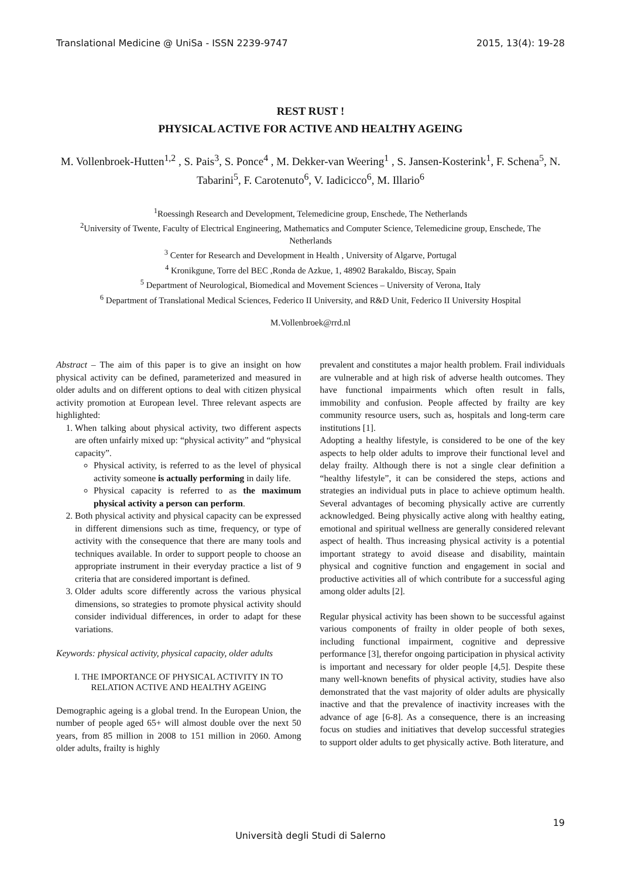Translational Medicine @ UniSa - ISSN 2239-9747 2015, 13(4): 19-28
REST RUST !
PHYSICAL ACTIVE FOR ACTIVE AND HEALTHY AGEING
M. Vollenbroek-Hutten<sup>1,2</sup> , S. Pais<sup>3</sup>, S. Ponce<sup>4</sup> , M. Dekker-van Weering<sup>1</sup> , S. Jansen-Kosterink<sup>1</sup>, F. Schena<sup>5</sup>, N. Tabarini<sup>5</sup>, F. Carotenuto<sup>6</sup>, V. Iadicicco<sup>6</sup>, M. Illario<sup>6</sup>
<sup>1</sup> Roessingh Research and Development, Telemedicine group, Enschede, The Netherlands
<sup>2</sup> University of Twente, Faculty of Electrical Engineering, Mathematics and Computer Science, Telemedicine group, Enschede, The Netherlands
<sup>3</sup> Center for Research and Development in Health , University of Algarve, Portugal
<sup>4</sup> Kronikgune, Torre del BEC ,Ronda de Azkue, 1, 48902 Barakaldo, Biscay, Spain
<sup>5</sup> Department of Neurological, Biomedical and Movement Sciences – University of Verona, Italy
<sup>6</sup> Department of Translational Medical Sciences, Federico II University, and R&D Unit, Federico II University Hospital
M.Vollenbroek@rrd.nl
Abstract – The aim of this paper is to give an insight on how physical activity can be defined, parameterized and measured in older adults and on different options to deal with citizen physical activity promotion at European level. Three relevant aspects are highlighted:
1. When talking about physical activity, two different aspects are often unfairly mixed up: “physical activity” and “physical capacity”.
Physical activity, is referred to as the level of physical activity someone is actually performing in daily life.
Physical capacity is referred to as the maximum physical activity a person can perform.
2. Both physical activity and physical capacity can be expressed in different dimensions such as time, frequency, or type of activity with the consequence that there are many tools and techniques available. In order to support people to choose an appropriate instrument in their everyday practice a list of 9 criteria that are considered important is defined.
3. Older adults score differently across the various physical dimensions, so strategies to promote physical activity should consider individual differences, in order to adapt for these variations.
Keywords: physical activity, physical capacity, older adults
I. THE IMPORTANCE OF PHYSICAL ACTIVITY IN TO RELATION ACTIVE AND HEALTHY AGEING
Demographic ageing is a global trend. In the European Union, the number of people aged 65+ will almost double over the next 50 years, from 85 million in 2008 to 151 million in 2060. Among older adults, frailty is highly
prevalent and constitutes a major health problem. Frail individuals are vulnerable and at high risk of adverse health outcomes. They have functional impairments which often result in falls, immobility and confusion. People affected by frailty are key community resource users, such as, hospitals and long-term care institutions [1].
Adopting a healthy lifestyle, is considered to be one of the key aspects to help older adults to improve their functional level and delay frailty. Although there is not a single clear definition a “healthy lifestyle”, it can be considered the steps, actions and strategies an individual puts in place to achieve optimum health. Several advantages of becoming physically active are currently acknowledged. Being physically active along with healthy eating, emotional and spiritual wellness are generally considered relevant aspect of health. Thus increasing physical activity is a potential important strategy to avoid disease and disability, maintain physical and cognitive function and engagement in social and productive activities all of which contribute for a successful aging among older adults [2].
Regular physical activity has been shown to be successful against various components of frailty in older people of both sexes, including functional impairment, cognitive and depressive performance [3], therefor ongoing participation in physical activity is important and necessary for older people [4,5]. Despite these many well-known benefits of physical activity, studies have also demonstrated that the vast majority of older adults are physically inactive and that the prevalence of inactivity increases with the advance of age [6-8]. As a consequence, there is an increasing focus on studies and initiatives that develop successful strategies to support older adults to get physically active. Both literature, and
19
Università degli Studi di Salerno